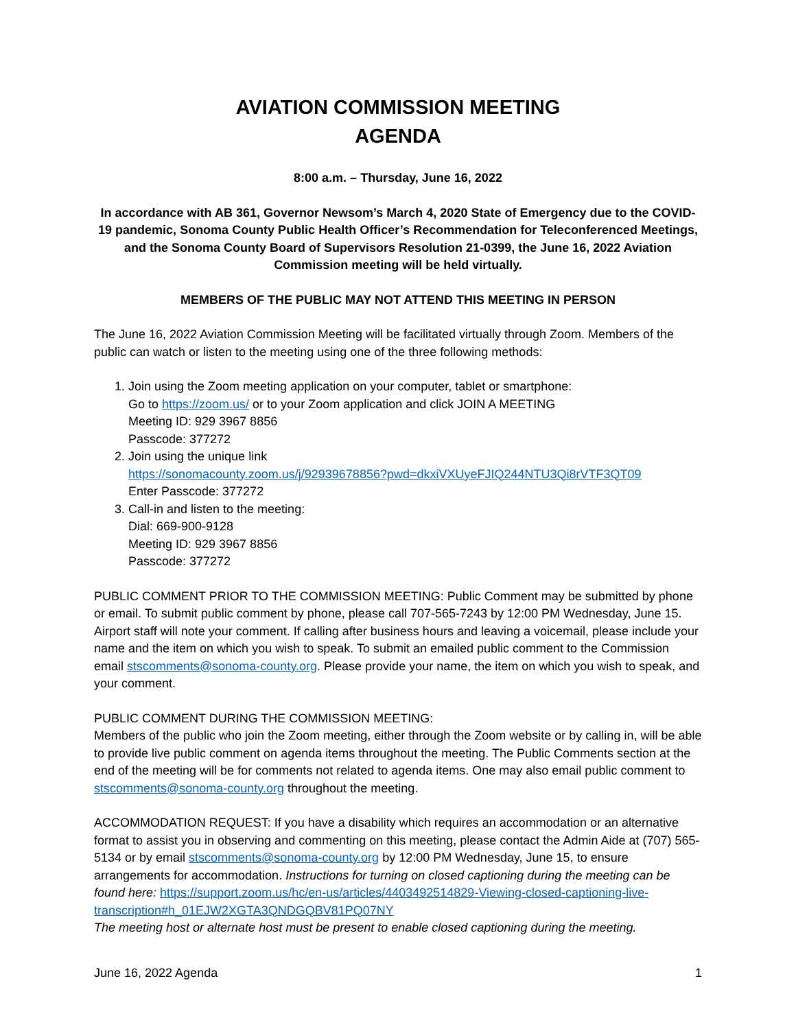AVIATION COMMISSION MEETING
AGENDA
8:00 a.m. – Thursday, June 16, 2022
In accordance with AB 361, Governor Newsom’s March 4, 2020 State of Emergency due to the COVID-19 pandemic, Sonoma County Public Health Officer’s Recommendation for Teleconferenced Meetings, and the Sonoma County Board of Supervisors Resolution 21-0399, the June 16, 2022 Aviation Commission meeting will be held virtually.
MEMBERS OF THE PUBLIC MAY NOT ATTEND THIS MEETING IN PERSON
The June 16, 2022 Aviation Commission Meeting will be facilitated virtually through Zoom. Members of the public can watch or listen to the meeting using one of the three following methods:
1. Join using the Zoom meeting application on your computer, tablet or smartphone:
Go to https://zoom.us/ or to your Zoom application and click JOIN A MEETING
Meeting ID: 929 3967 8856
Passcode: 377272
2. Join using the unique link
https://sonomacounty.zoom.us/j/92939678856?pwd=dkxiVXUyeFJIQ244NTU3Qi8rVTF3QT09
Enter Passcode: 377272
3. Call-in and listen to the meeting:
Dial: 669-900-9128
Meeting ID: 929 3967 8856
Passcode: 377272
PUBLIC COMMENT PRIOR TO THE COMMISSION MEETING: Public Comment may be submitted by phone or email. To submit public comment by phone, please call 707-565-7243 by 12:00 PM Wednesday, June 15. Airport staff will note your comment. If calling after business hours and leaving a voicemail, please include your name and the item on which you wish to speak. To submit an emailed public comment to the Commission email stscomments@sonoma-county.org. Please provide your name, the item on which you wish to speak, and your comment.
PUBLIC COMMENT DURING THE COMMISSION MEETING:
Members of the public who join the Zoom meeting, either through the Zoom website or by calling in, will be able to provide live public comment on agenda items throughout the meeting. The Public Comments section at the end of the meeting will be for comments not related to agenda items. One may also email public comment to stscomments@sonoma-county.org throughout the meeting.
ACCOMMODATION REQUEST: If you have a disability which requires an accommodation or an alternative format to assist you in observing and commenting on this meeting, please contact the Admin Aide at (707) 565-5134 or by email stscomments@sonoma-county.org by 12:00 PM Wednesday, June 15, to ensure arrangements for accommodation. Instructions for turning on closed captioning during the meeting can be found here: https://support.zoom.us/hc/en-us/articles/4403492514829-Viewing-closed-captioning-live-transcription#h_01EJW2XGTA3QNDGQBV81PQ07NY
The meeting host or alternate host must be present to enable closed captioning during the meeting.
June 16, 2022 Agenda 1